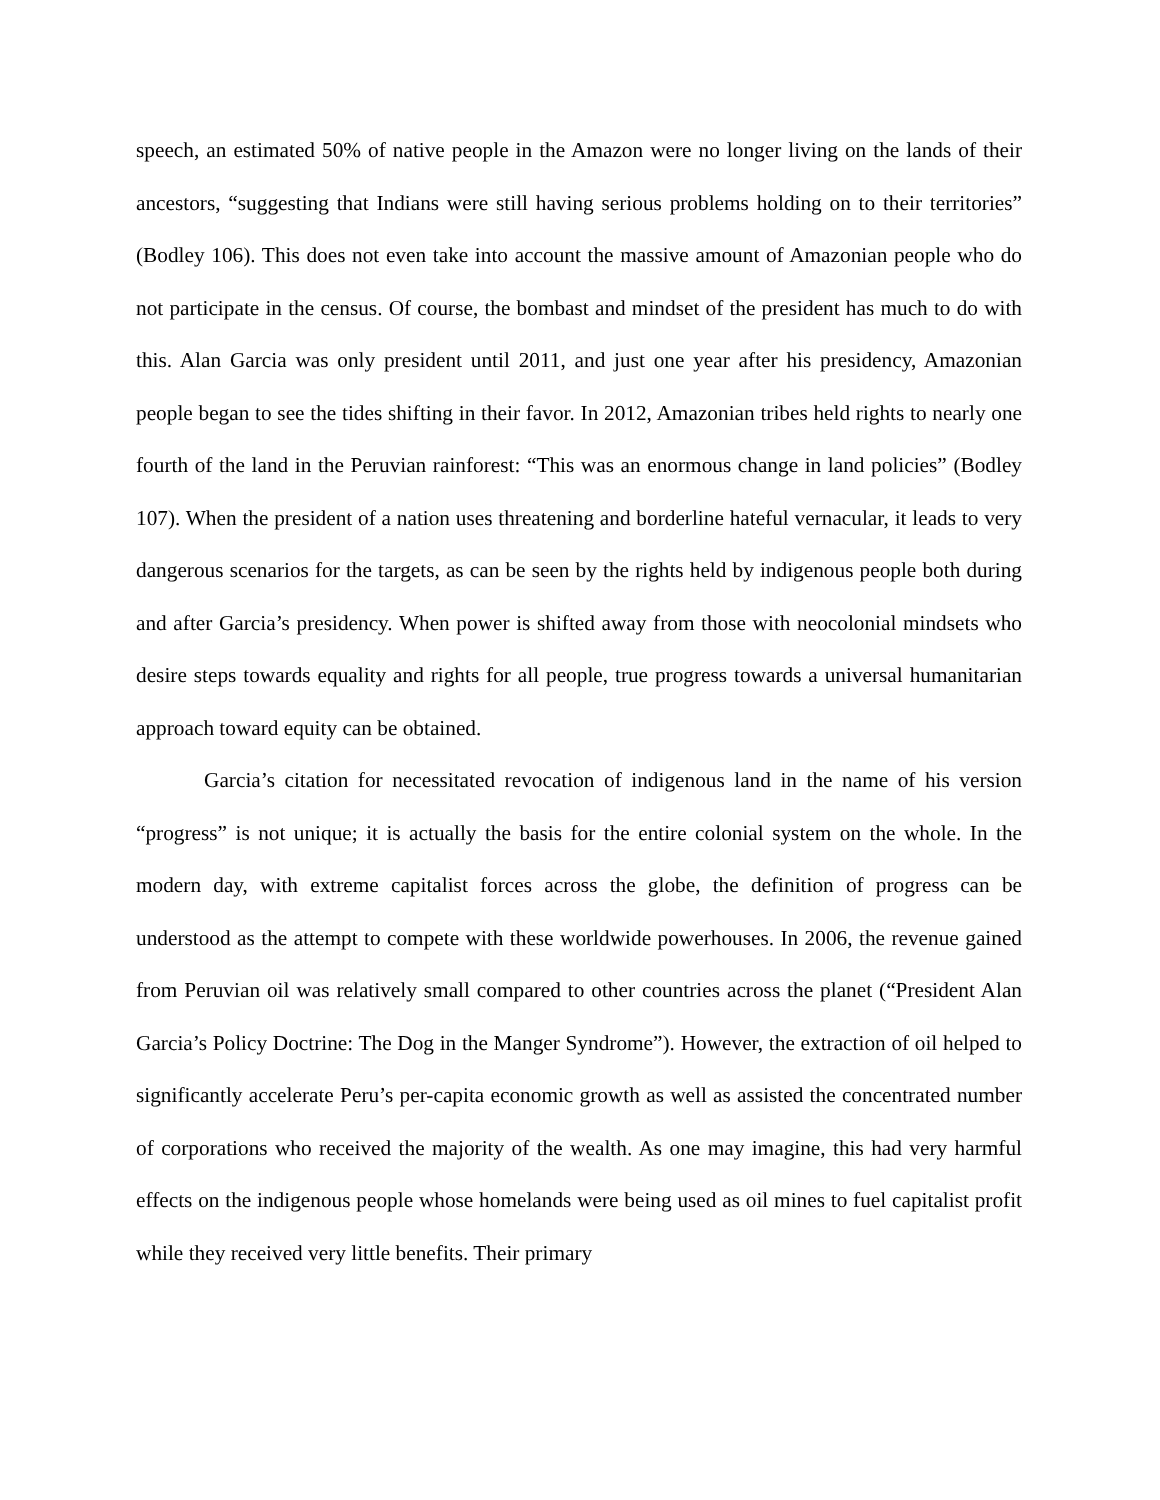speech, an estimated 50% of native people in the Amazon were no longer living on the lands of their ancestors, “suggesting that Indians were still having serious problems holding on to their territories” (Bodley 106). This does not even take into account the massive amount of Amazonian people who do not participate in the census. Of course, the bombast and mindset of the president has much to do with this. Alan Garcia was only president until 2011, and just one year after his presidency, Amazonian people began to see the tides shifting in their favor. In 2012, Amazonian tribes held rights to nearly one fourth of the land in the Peruvian rainforest: “This was an enormous change in land policies” (Bodley 107). When the president of a nation uses threatening and borderline hateful vernacular, it leads to very dangerous scenarios for the targets, as can be seen by the rights held by indigenous people both during and after Garcia’s presidency. When power is shifted away from those with neocolonial mindsets who desire steps towards equality and rights for all people, true progress towards a universal humanitarian approach toward equity can be obtained.
Garcia’s citation for necessitated revocation of indigenous land in the name of his version “progress” is not unique; it is actually the basis for the entire colonial system on the whole. In the modern day, with extreme capitalist forces across the globe, the definition of progress can be understood as the attempt to compete with these worldwide powerhouses. In 2006, the revenue gained from Peruvian oil was relatively small compared to other countries across the planet (“President Alan Garcia’s Policy Doctrine: The Dog in the Manger Syndrome”). However, the extraction of oil helped to significantly accelerate Peru’s per-capita economic growth as well as assisted the concentrated number of corporations who received the majority of the wealth. As one may imagine, this had very harmful effects on the indigenous people whose homelands were being used as oil mines to fuel capitalist profit while they received very little benefits. Their primary